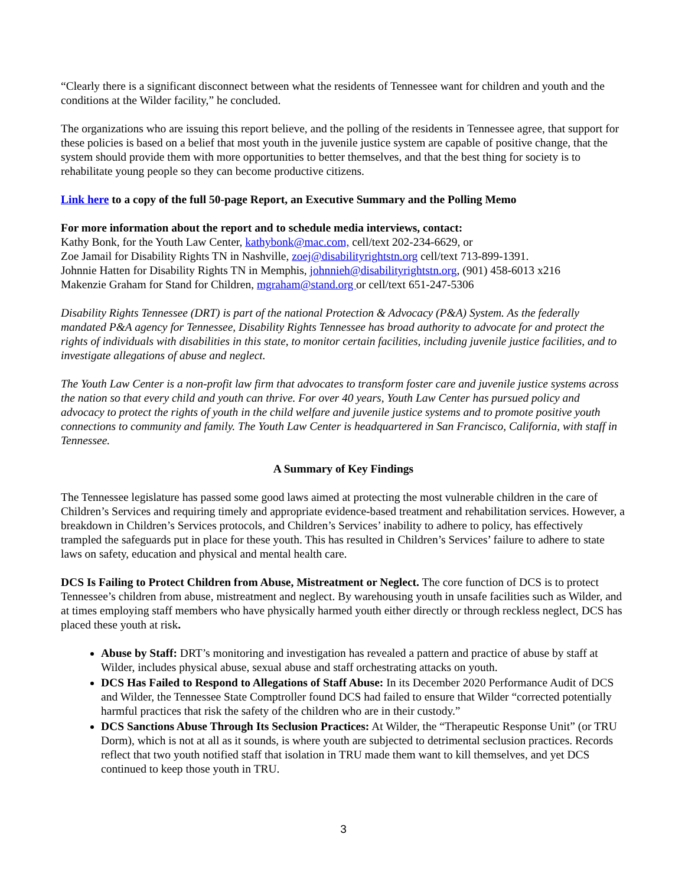“Clearly there is a significant disconnect between what the residents of Tennessee want for children and youth and the conditions at the Wilder facility,” he concluded.
The organizations who are issuing this report believe, and the polling of the residents in Tennessee agree, that support for these policies is based on a belief that most youth in the juvenile justice system are capable of positive change, that the system should provide them with more opportunities to better themselves, and that the best thing for society is to rehabilitate young people so they can become productive citizens.
Link here to a copy of the full 50-page Report, an Executive Summary and the Polling Memo
For more information about the report and to schedule media interviews, contact:
Kathy Bonk, for the Youth Law Center, kathybonk@mac.com, cell/text 202-234-6629, or
Zoe Jamail for Disability Rights TN in Nashville, zoej@disabilityrightstn.org cell/text 713-899-1391.
Johnnie Hatten for Disability Rights TN in Memphis, johnnieh@disabilityrightstn.org, (901) 458-6013 x216
Makenzie Graham for Stand for Children, mgraham@stand.org or cell/text 651-247-5306
Disability Rights Tennessee (DRT) is part of the national Protection & Advocacy (P&A) System. As the federally mandated P&A agency for Tennessee, Disability Rights Tennessee has broad authority to advocate for and protect the rights of individuals with disabilities in this state, to monitor certain facilities, including juvenile justice facilities, and to investigate allegations of abuse and neglect.
The Youth Law Center is a non-profit law firm that advocates to transform foster care and juvenile justice systems across the nation so that every child and youth can thrive. For over 40 years, Youth Law Center has pursued policy and advocacy to protect the rights of youth in the child welfare and juvenile justice systems and to promote positive youth connections to community and family. The Youth Law Center is headquartered in San Francisco, California, with staff in Tennessee.
A Summary of Key Findings
The Tennessee legislature has passed some good laws aimed at protecting the most vulnerable children in the care of Children’s Services and requiring timely and appropriate evidence-based treatment and rehabilitation services. However, a breakdown in Children’s Services protocols, and Children’s Services’ inability to adhere to policy, has effectively trampled the safeguards put in place for these youth. This has resulted in Children’s Services’ failure to adhere to state laws on safety, education and physical and mental health care.
DCS Is Failing to Protect Children from Abuse, Mistreatment or Neglect. The core function of DCS is to protect Tennessee’s children from abuse, mistreatment and neglect. By warehousing youth in unsafe facilities such as Wilder, and at times employing staff members who have physically harmed youth either directly or through reckless neglect, DCS has placed these youth at risk.
Abuse by Staff: DRT’s monitoring and investigation has revealed a pattern and practice of abuse by staff at Wilder, includes physical abuse, sexual abuse and staff orchestrating attacks on youth.
DCS Has Failed to Respond to Allegations of Staff Abuse: In its December 2020 Performance Audit of DCS and Wilder, the Tennessee State Comptroller found DCS had failed to ensure that Wilder “corrected potentially harmful practices that risk the safety of the children who are in their custody.”
DCS Sanctions Abuse Through Its Seclusion Practices: At Wilder, the “Therapeutic Response Unit” (or TRU Dorm), which is not at all as it sounds, is where youth are subjected to detrimental seclusion practices. Records reflect that two youth notified staff that isolation in TRU made them want to kill themselves, and yet DCS continued to keep those youth in TRU.
3